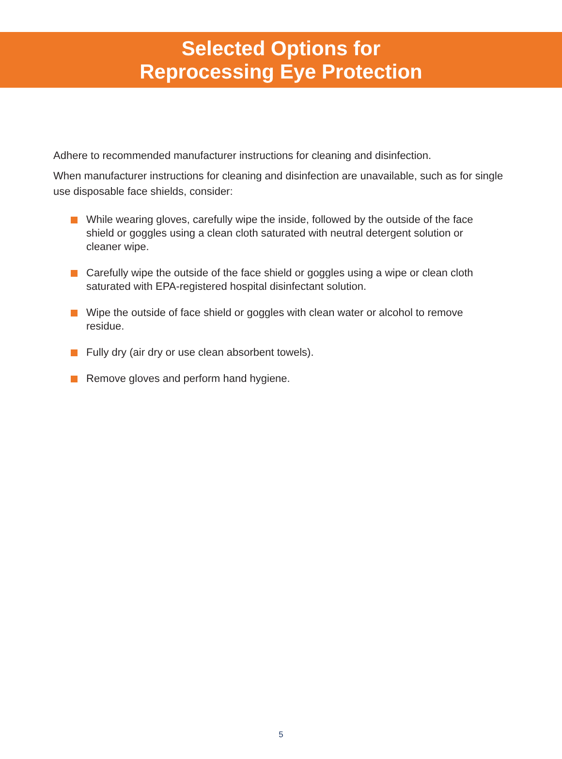Selected Options for
Reprocessing Eye Protection
Adhere to recommended manufacturer instructions for cleaning and disinfection.
When manufacturer instructions for cleaning and disinfection are unavailable, such as for single use disposable face shields, consider:
While wearing gloves, carefully wipe the inside, followed by the outside of the face shield or goggles using a clean cloth saturated with neutral detergent solution or cleaner wipe.
Carefully wipe the outside of the face shield or goggles using a wipe or clean cloth saturated with EPA-registered hospital disinfectant solution.
Wipe the outside of face shield or goggles with clean water or alcohol to remove residue.
Fully dry (air dry or use clean absorbent towels).
Remove gloves and perform hand hygiene.
5